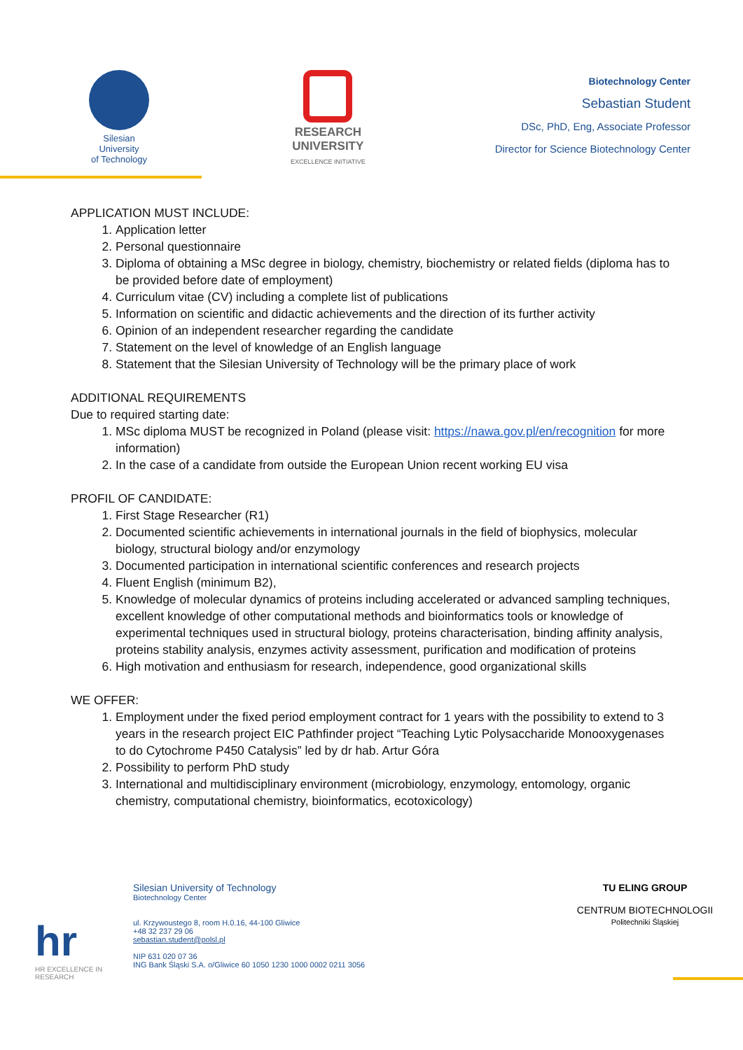Silesian
University
of Technology
RESEARCH
UNIVERSITY
EXCELLENCE INITIATIVE
Biotechnology Center
Sebastian Student
DSc, PhD, Eng, Associate Professor
Director for Science Biotechnology Center
APPLICATION MUST INCLUDE:
1. Application letter
2. Personal questionnaire
3. Diploma of obtaining a MSc degree in biology, chemistry, biochemistry or related fields (diploma has to be provided before date of employment)
4. Curriculum vitae (CV) including a complete list of publications
5. Information on scientific and didactic achievements and the direction of its further activity
6. Opinion of an independent researcher regarding the candidate
7. Statement on the level of knowledge of an English language
8. Statement that the Silesian University of Technology will be the primary place of work
ADDITIONAL REQUIREMENTS
Due to required starting date:
1. MSc diploma MUST be recognized in Poland (please visit: https://nawa.gov.pl/en/recognition for more information)
2. In the case of a candidate from outside the European Union recent working EU visa
PROFIL OF CANDIDATE:
1. First Stage Researcher (R1)
2. Documented scientific achievements in international journals in the field of biophysics, molecular biology, structural biology and/or enzymology
3. Documented participation in international scientific conferences and research projects
4. Fluent English (minimum B2),
5. Knowledge of molecular dynamics of proteins including accelerated or advanced sampling techniques, excellent knowledge of other computational methods and bioinformatics tools or knowledge of experimental techniques used in structural biology, proteins characterisation, binding affinity analysis, proteins stability analysis, enzymes activity assessment, purification and modification of proteins
6. High motivation and enthusiasm for research, independence, good organizational skills
WE OFFER:
1. Employment under the fixed period employment contract for 1 years with the possibility to extend to 3 years in the research project EIC Pathfinder project “Teaching Lytic Polysaccharide Monooxygenases to do Cytochrome P450 Catalysis” led by dr hab. Artur Góra
2. Possibility to perform PhD study
3. International and multidisciplinary environment (microbiology, enzymology, entomology, organic chemistry, computational chemistry, bioinformatics, ecotoxicology)
hr
HR EXCELLENCE IN RESEARCH
Silesian University of Technology
Biotechnology Center
ul. Krzywoustego 8, room H.0.16, 44-100 Gliwice
+48 32 237 29 06
sebastian.student@polsl.pl
NIP 631 020 07 36
ING Bank Śląski S.A. o/Gliwice 60 1050 1230 1000 0002 0211 3056
TU ELING GROUP
CENTRUM BIOTECHNOLOGII
Politechniki Śląskiej